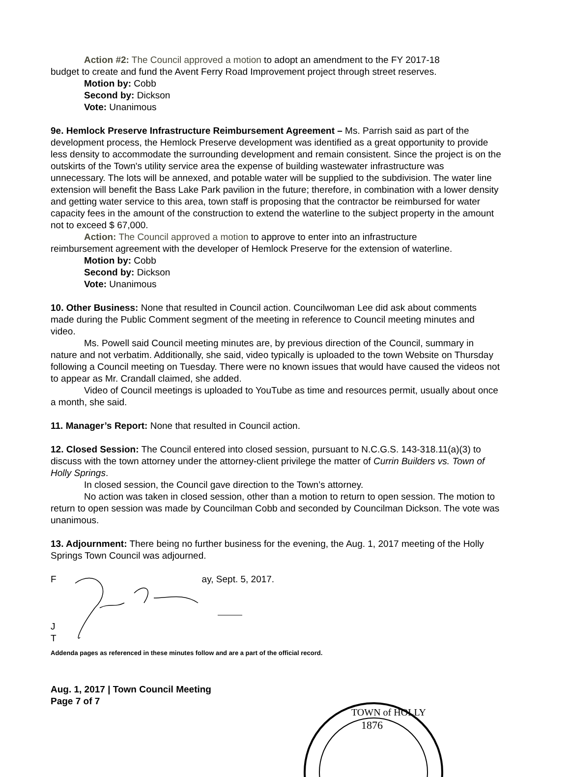Action #2: The Council approved a motion to adopt an amendment to the FY 2017-18
budget to create and fund the Avent Ferry Road Improvement project through street reserves.
Motion by: Cobb
Second by: Dickson
Vote: Unanimous
9e. Hemlock Preserve Infrastructure Reimbursement Agreement – Ms. Parrish said as part of the development process, the Hemlock Preserve development was identified as a great opportunity to provide less density to accommodate the surrounding development and remain consistent. Since the project is on the outskirts of the Town's utility service area the expense of building wastewater infrastructure was unnecessary. The lots will be annexed, and potable water will be supplied to the subdivision. The water line extension will benefit the Bass Lake Park pavilion in the future; therefore, in combination with a lower density and getting water service to this area, town staff is proposing that the contractor be reimbursed for water capacity fees in the amount of the construction to extend the waterline to the subject property in the amount not to exceed $ 67,000.
Action: The Council approved a motion to approve to enter into an infrastructure
reimbursement agreement with the developer of Hemlock Preserve for the extension of waterline.
Motion by: Cobb
Second by: Dickson
Vote: Unanimous
10. Other Business: None that resulted in Council action. Councilwoman Lee did ask about comments made during the Public Comment segment of the meeting in reference to Council meeting minutes and video.
Ms. Powell said Council meeting minutes are, by previous direction of the Council, summary in nature and not verbatim. Additionally, she said, video typically is uploaded to the town Website on Thursday following a Council meeting on Tuesday. There were no known issues that would have caused the videos not to appear as Mr. Crandall claimed, she added.
Video of Council meetings is uploaded to YouTube as time and resources permit, usually about once a month, she said.
11. Manager’s Report: None that resulted in Council action.
12. Closed Session: The Council entered into closed session, pursuant to N.C.G.S. 143-318.11(a)(3) to discuss with the town attorney under the attorney-client privilege the matter of Currin Builders vs. Town of Holly Springs.
In closed session, the Council gave direction to the Town’s attorney.
No action was taken in closed session, other than a motion to return to open session. The motion to return to open session was made by Councilman Cobb and seconded by Councilman Dickson. The vote was unanimous.
13. Adjournment: There being no further business for the evening, the Aug. 1, 2017 meeting of the Holly Springs Town Council was adjourned.
F ay, Sept. 5, 2017.
J
T
Addenda pages as referenced in these minutes follow and are a part of the official record.
Aug. 1, 2017 | Town Council Meeting
Page 7 of 7
TOWN of HOLLY
1876